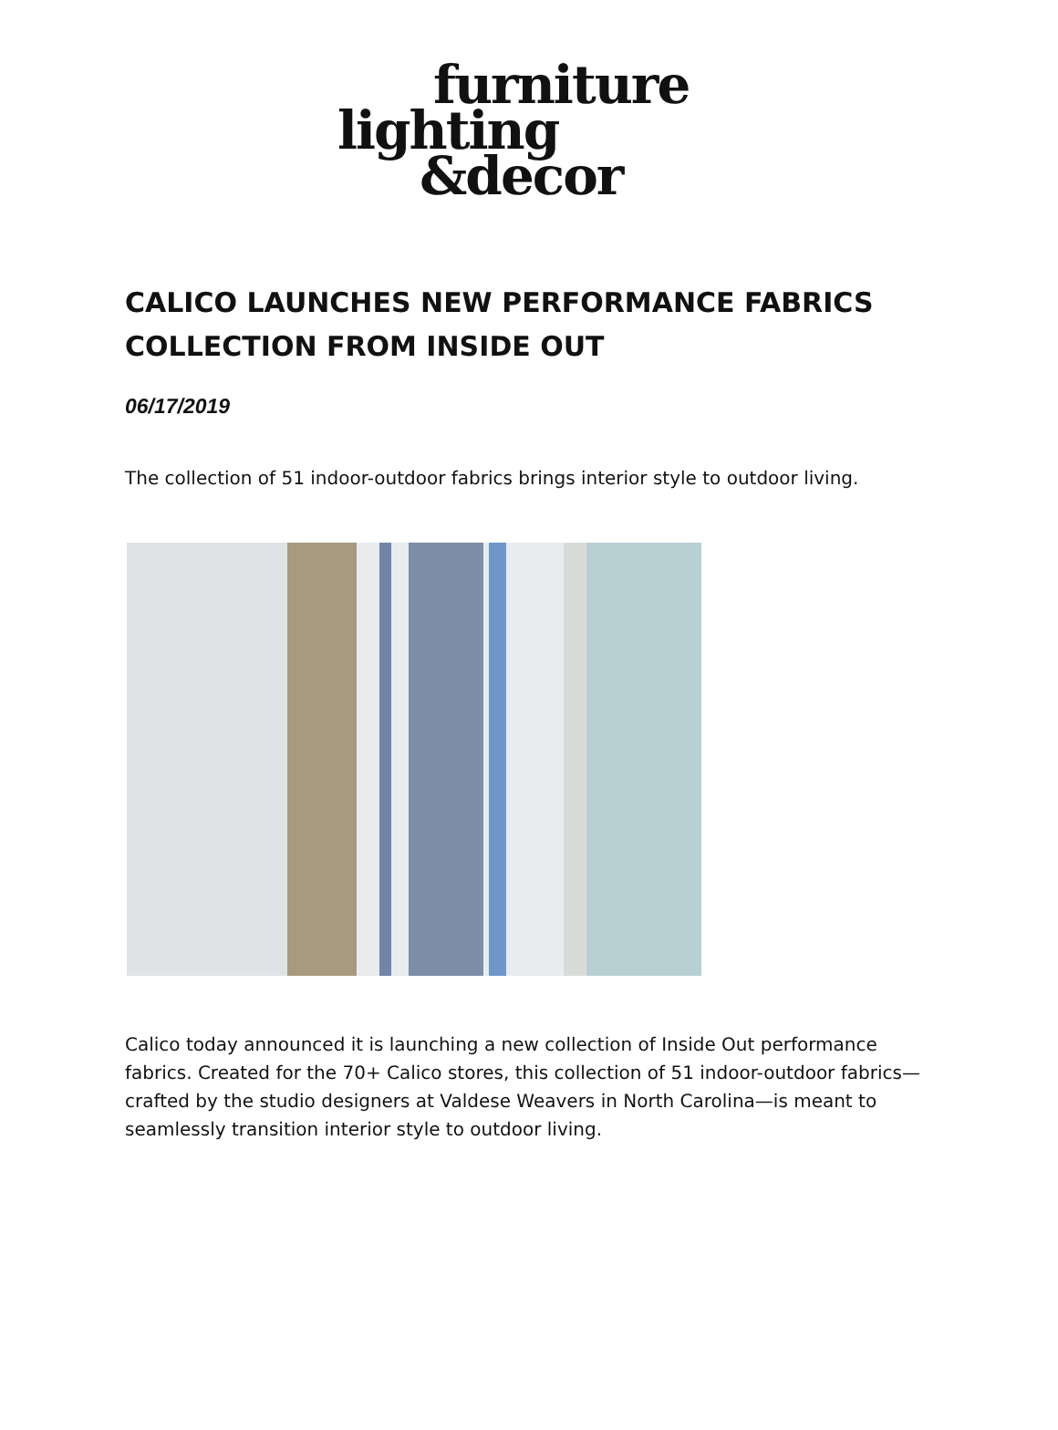furniture
lighting
&decor
CALICO LAUNCHES NEW PERFORMANCE FABRICS COLLECTION FROM INSIDE OUT
06/17/2019
The collection of 51 indoor-outdoor fabrics brings interior style to outdoor living.
Calico today announced it is launching a new collection of Inside Out performance fabrics. Created for the 70+ Calico stores, this collection of 51 indoor-outdoor fabrics—crafted by the studio designers at Valdese Weavers in North Carolina—is meant to seamlessly transition interior style to outdoor living.